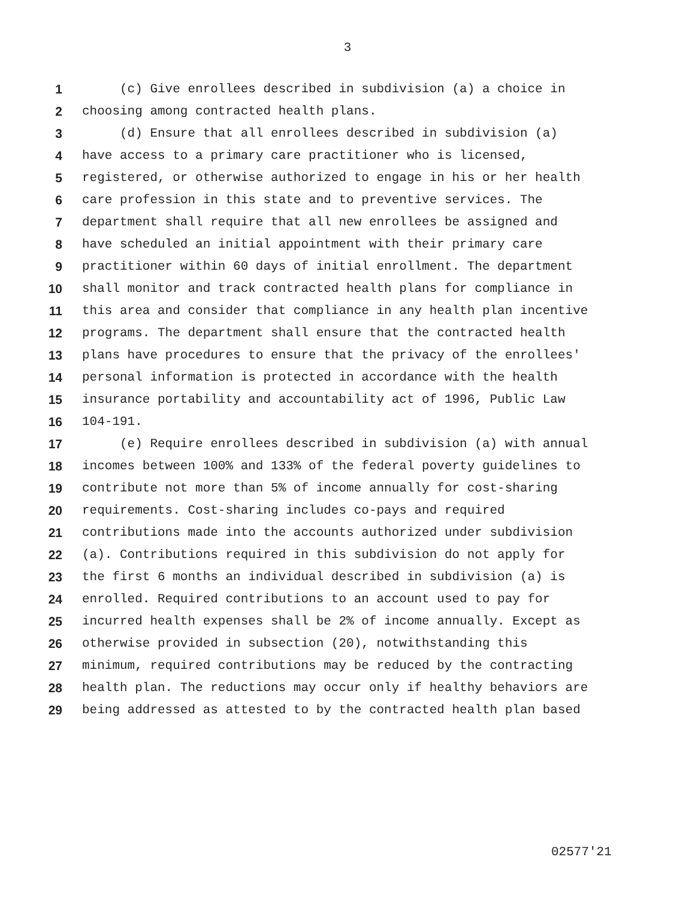3
1 (c) Give enrollees described in subdivision (a) a choice in
2 choosing among contracted health plans.
3 (d) Ensure that all enrollees described in subdivision (a)
4 have access to a primary care practitioner who is licensed,
5 registered, or otherwise authorized to engage in his or her health
6 care profession in this state and to preventive services. The
7 department shall require that all new enrollees be assigned and
8 have scheduled an initial appointment with their primary care
9 practitioner within 60 days of initial enrollment. The department
10 shall monitor and track contracted health plans for compliance in
11 this area and consider that compliance in any health plan incentive
12 programs. The department shall ensure that the contracted health
13 plans have procedures to ensure that the privacy of the enrollees'
14 personal information is protected in accordance with the health
15 insurance portability and accountability act of 1996, Public Law
16 104-191.
17 (e) Require enrollees described in subdivision (a) with annual
18 incomes between 100% and 133% of the federal poverty guidelines to
19 contribute not more than 5% of income annually for cost-sharing
20 requirements. Cost-sharing includes co-pays and required
21 contributions made into the accounts authorized under subdivision
22 (a). Contributions required in this subdivision do not apply for
23 the first 6 months an individual described in subdivision (a) is
24 enrolled. Required contributions to an account used to pay for
25 incurred health expenses shall be 2% of income annually. Except as
26 otherwise provided in subsection (20), notwithstanding this
27 minimum, required contributions may be reduced by the contracting
28 health plan. The reductions may occur only if healthy behaviors are
29 being addressed as attested to by the contracted health plan based
02577'21